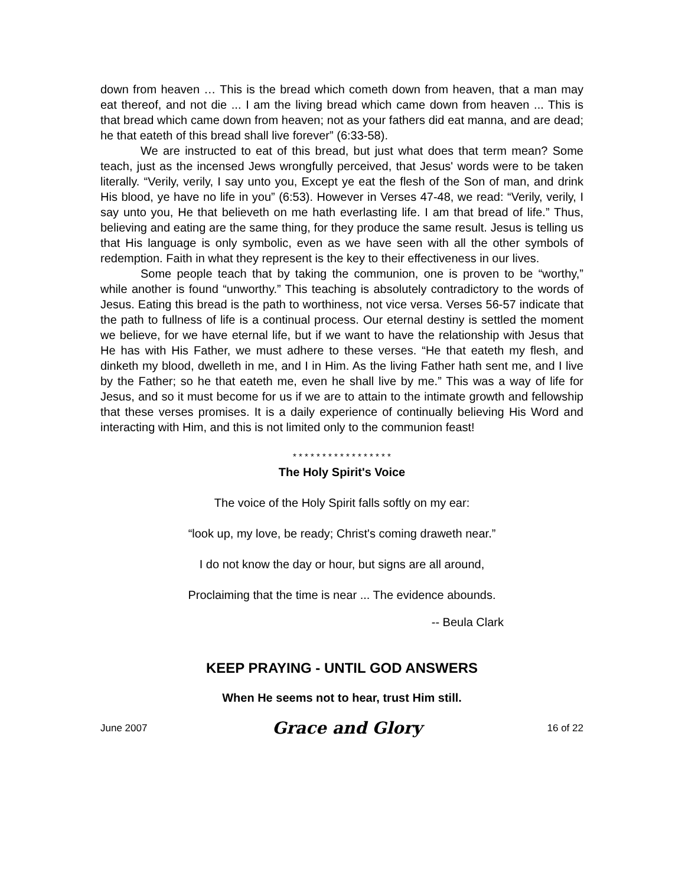down from heaven … This is the bread which cometh down from heaven, that a man may eat thereof, and not die ... I am the living bread which came down from heaven ... This is that bread which came down from heaven; not as your fathers did eat manna, and are dead; he that eateth of this bread shall live forever” (6:33-58).
We are instructed to eat of this bread, but just what does that term mean? Some teach, just as the incensed Jews wrongfully perceived, that Jesus' words were to be taken literally. “Verily, verily, I say unto you, Except ye eat the flesh of the Son of man, and drink His blood, ye have no life in you” (6:53). However in Verses 47-48, we read: “Verily, verily, I say unto you, He that believeth on me hath everlasting life. I am that bread of life.” Thus, believing and eating are the same thing, for they produce the same result. Jesus is telling us that His language is only symbolic, even as we have seen with all the other symbols of redemption. Faith in what they represent is the key to their effectiveness in our lives.
Some people teach that by taking the communion, one is proven to be “worthy,” while another is found “unworthy.” This teaching is absolutely contradictory to the words of Jesus. Eating this bread is the path to worthiness, not vice versa. Verses 56-57 indicate that the path to fullness of life is a continual process. Our eternal destiny is settled the moment we believe, for we have eternal life, but if we want to have the relationship with Jesus that He has with His Father, we must adhere to these verses. “He that eateth my flesh, and dinketh my blood, dwelleth in me, and I in Him. As the living Father hath sent me, and I live by the Father; so he that eateth me, even he shall live by me.” This was a way of life for Jesus, and so it must become for us if we are to attain to the intimate growth and fellowship that these verses promises. It is a daily experience of continually believing His Word and interacting with Him, and this is not limited only to the communion feast!
* * * * * * * * * * * * * * * * *
The Holy Spirit's Voice
The voice of the Holy Spirit falls softly on my ear:
“look up, my love, be ready; Christ's coming draweth near.”
I do not know the day or hour, but signs are all around,
Proclaiming that the time is near ... The evidence abounds.
-- Beula Clark
KEEP PRAYING - UNTIL GOD ANSWERS
When He seems not to hear, trust Him still.
June 2007 Grace and Glory 16 of 22